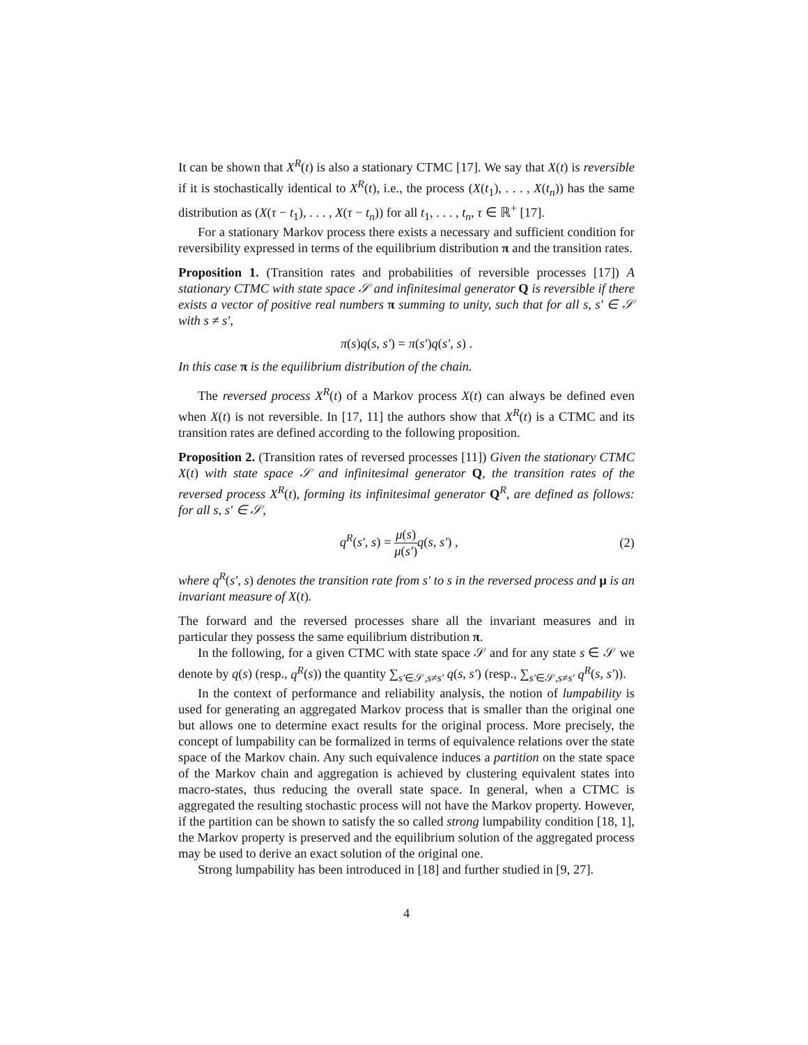It can be shown that X<sup>R</sup>(t) is also a stationary CTMC [17]. We say that X(t) is reversible if it is stochastically identical to X<sup>R</sup>(t), i.e., the process (X(t<sub>1</sub>), . . . , X(t<sub>n</sub>)) has the same distribution as (X(τ − t<sub>1</sub>), . . . , X(τ − t<sub>n</sub>)) for all t<sub>1</sub>, . . . , t<sub>n</sub>, τ ∈ ℝ<sup>+</sup> [17].
For a stationary Markov process there exists a necessary and sufficient condition for reversibility expressed in terms of the equilibrium distribution π and the transition rates.
Proposition 1. (Transition rates and probabilities of reversible processes [17]) A stationary CTMC with state space 𝒮 and infinitesimal generator Q is reversible if there exists a vector of positive real numbers π summing to unity, such that for all s, s′ ∈ 𝒮 with s ≠ s′,
π(s)q(s, s′) = π(s′)q(s′, s) .
In this case π is the equilibrium distribution of the chain.
The reversed process X<sup>R</sup>(t) of a Markov process X(t) can always be defined even when X(t) is not reversible. In [17, 11] the authors show that X<sup>R</sup>(t) is a CTMC and its transition rates are defined according to the following proposition.
Proposition 2. (Transition rates of reversed processes [11]) Given the stationary CTMC X(t) with state space 𝒮 and infinitesimal generator Q, the transition rates of the reversed process X<sup>R</sup>(t), forming its infinitesimal generator Q<sup>R</sup>, are defined as follows: for all s, s′ ∈ 𝒮,
q<sup>R</sup>(s′, s) = μ(s) μ(s′) q(s, s′) , (2)
where q<sup>R</sup>(s′, s) denotes the transition rate from s′ to s in the reversed process and μ is an invariant measure of X(t).
The forward and the reversed processes share all the invariant measures and in particular they possess the same equilibrium distribution π.
In the following, for a given CTMC with state space 𝒮 and for any state s ∈ 𝒮 we denote by q(s) (resp., q<sup>R</sup>(s)) the quantity ∑<sub>s′∈𝒮,s≠s′</sub> q(s, s′) (resp., ∑<sub>s′∈𝒮,s≠s′</sub> q<sup>R</sup>(s, s′)).
In the context of performance and reliability analysis, the notion of lumpability is used for generating an aggregated Markov process that is smaller than the original one but allows one to determine exact results for the original process. More precisely, the concept of lumpability can be formalized in terms of equivalence relations over the state space of the Markov chain. Any such equivalence induces a partition on the state space of the Markov chain and aggregation is achieved by clustering equivalent states into macro-states, thus reducing the overall state space. In general, when a CTMC is aggregated the resulting stochastic process will not have the Markov property. However, if the partition can be shown to satisfy the so called strong lumpability condition [18, 1], the Markov property is preserved and the equilibrium solution of the aggregated process may be used to derive an exact solution of the original one.
Strong lumpability has been introduced in [18] and further studied in [9, 27].
4